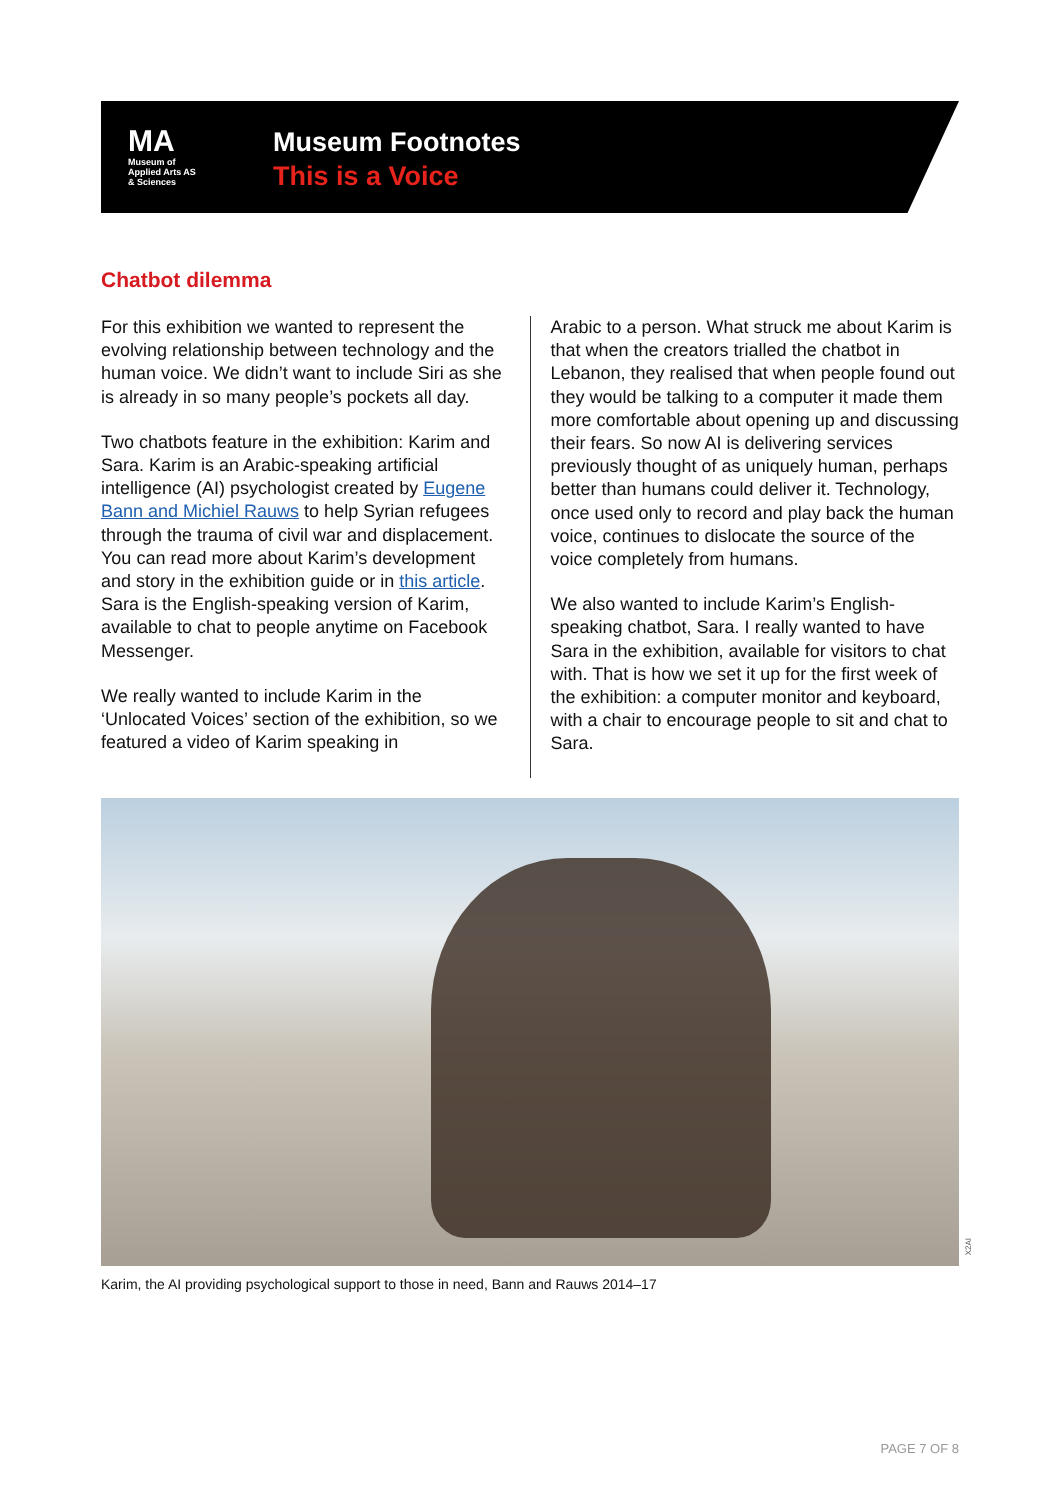MA
Museum of
Applied Arts AS
& Sciences
Museum Footnotes
This is a Voice
Chatbot dilemma
For this exhibition we wanted to represent the evolving relationship between technology and the human voice. We didn’t want to include Siri as she is already in so many people’s pockets all day.
Two chatbots feature in the exhibition: Karim and Sara. Karim is an Arabic-speaking artificial intelligence (AI) psychologist created by Eugene Bann and Michiel Rauws to help Syrian refugees through the trauma of civil war and displacement. You can read more about Karim’s development and story in the exhibition guide or in this article. Sara is the English-speaking version of Karim, available to chat to people anytime on Facebook Messenger.
We really wanted to include Karim in the ‘Unlocated Voices’ section of the exhibition, so we featured a video of Karim speaking in
Arabic to a person. What struck me about Karim is that when the creators trialled the chatbot in Lebanon, they realised that when people found out they would be talking to a computer it made them more comfortable about opening up and discussing their fears. So now AI is delivering services previously thought of as uniquely human, perhaps better than humans could deliver it. Technology, once used only to record and play back the human voice, continues to dislocate the source of the voice completely from humans.
We also wanted to include Karim’s English-speaking chatbot, Sara. I really wanted to have Sara in the exhibition, available for visitors to chat with. That is how we set it up for the first week of the exhibition: a computer monitor and keyboard, with a chair to encourage people to sit and chat to Sara.
X2AI
Karim, the AI providing psychological support to those in need, Bann and Rauws 2014–17
PAGE 7 OF 8